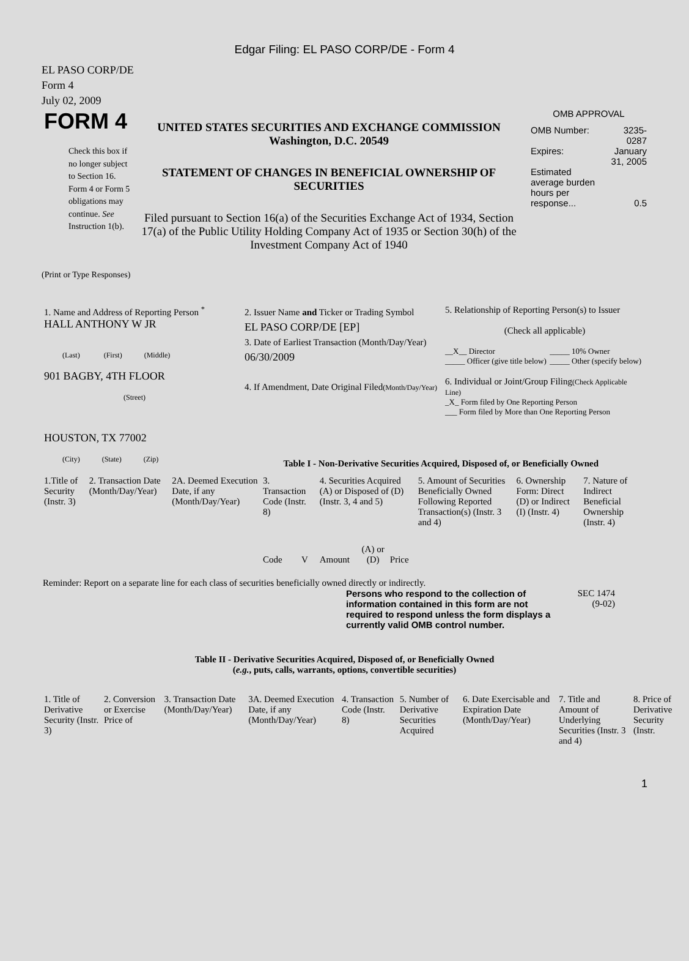Edgar Filing: EL PASO CORP/DE - Form 4
EL PASO CORP/DE
Form 4
July 02, 2009
FORM 4
Check this box if no longer subject to Section 16. Form 4 or Form 5 obligations may continue. See Instruction 1(b).
UNITED STATES SECURITIES AND EXCHANGE COMMISSION
Washington, D.C. 20549
STATEMENT OF CHANGES IN BENEFICIAL OWNERSHIP OF SECURITIES
Filed pursuant to Section 16(a) of the Securities Exchange Act of 1934, Section 17(a) of the Public Utility Holding Company Act of 1935 or Section 30(h) of the Investment Company Act of 1940
OMB APPROVAL
| OMB Number: | 3235-0287 |
| Expires: | January 31, 2005 |
| Estimated average burden hours per response... | 0.5 |
(Print or Type Responses)
| 1. Name and Address of Reporting Person <sup>*</sup> HALL ANTHONY W JR (Last) (First) (Middle) 901 BAGBY, 4TH FLOOR (Street) HOUSTON, TX 77002 (City) (State) (Zip) | 2. Issuer Name and Ticker or Trading Symbol EL PASO CORP/DE [EP] 3. Date of Earliest Transaction (Month/Day/Year) 06/30/2009 4. If Amendment, Date Original Filed (Month/Day/Year) | 5. Relationship of Reporting Person(s) to Issuer (Check all applicable) / __X__ Director _____ Officer (give title below) / _____ 10% Owner _____ Other (specify below) / 6. Individual or Joint/Group Filing (Check Applicable Line) _X_ Form filed by One Reporting Person ___ Form filed by More than One Reporting Person |
Table I - Non-Derivative Securities Acquired, Disposed of, or Beneficially Owned
| 1.Title of Security (Instr. 3) | 2. Transaction Date (Month/Day/Year) | 2A. Deemed Execution Date, if any (Month/Day/Year) | 3. Transaction Code (Instr. 8) | | 4. Securities Acquired (A) or Disposed of (D) (Instr. 3, 4 and 5) | | | 5. Amount of Securities Beneficially Owned Following Reported Transaction(s) (Instr. 3 and 4) | 6. Ownership Form: Direct (D) or Indirect (I) (Instr. 4) | 7. Nature of Indirect Beneficial Ownership (Instr. 4) |
| | | | Code | V | Amount | (A) or (D) | Price | | | |
Reminder: Report on a separate line for each class of securities beneficially owned directly or indirectly.
Persons who respond to the collection of information contained in this form are not required to respond unless the form displays a currently valid OMB control number.
SEC 1474
(9-02)
Table II - Derivative Securities Acquired, Disposed of, or Beneficially Owned
(e.g., puts, calls, warrants, options, convertible securities)
| 1. Title of Derivative Security (Instr. 3) | 2. Conversion or Exercise Price of | 3. Transaction Date (Month/Day/Year) | 3A. Deemed Execution Date, if any (Month/Day/Year) | 4. Transaction Code (Instr. 8) | 5. Number of Derivative Securities Acquired | 6. Date Exercisable and Expiration Date (Month/Day/Year) | 7. Title and Amount of Underlying Securities (Instr. 3 and 4) | 8. Price of Derivative Security (Instr. |
1